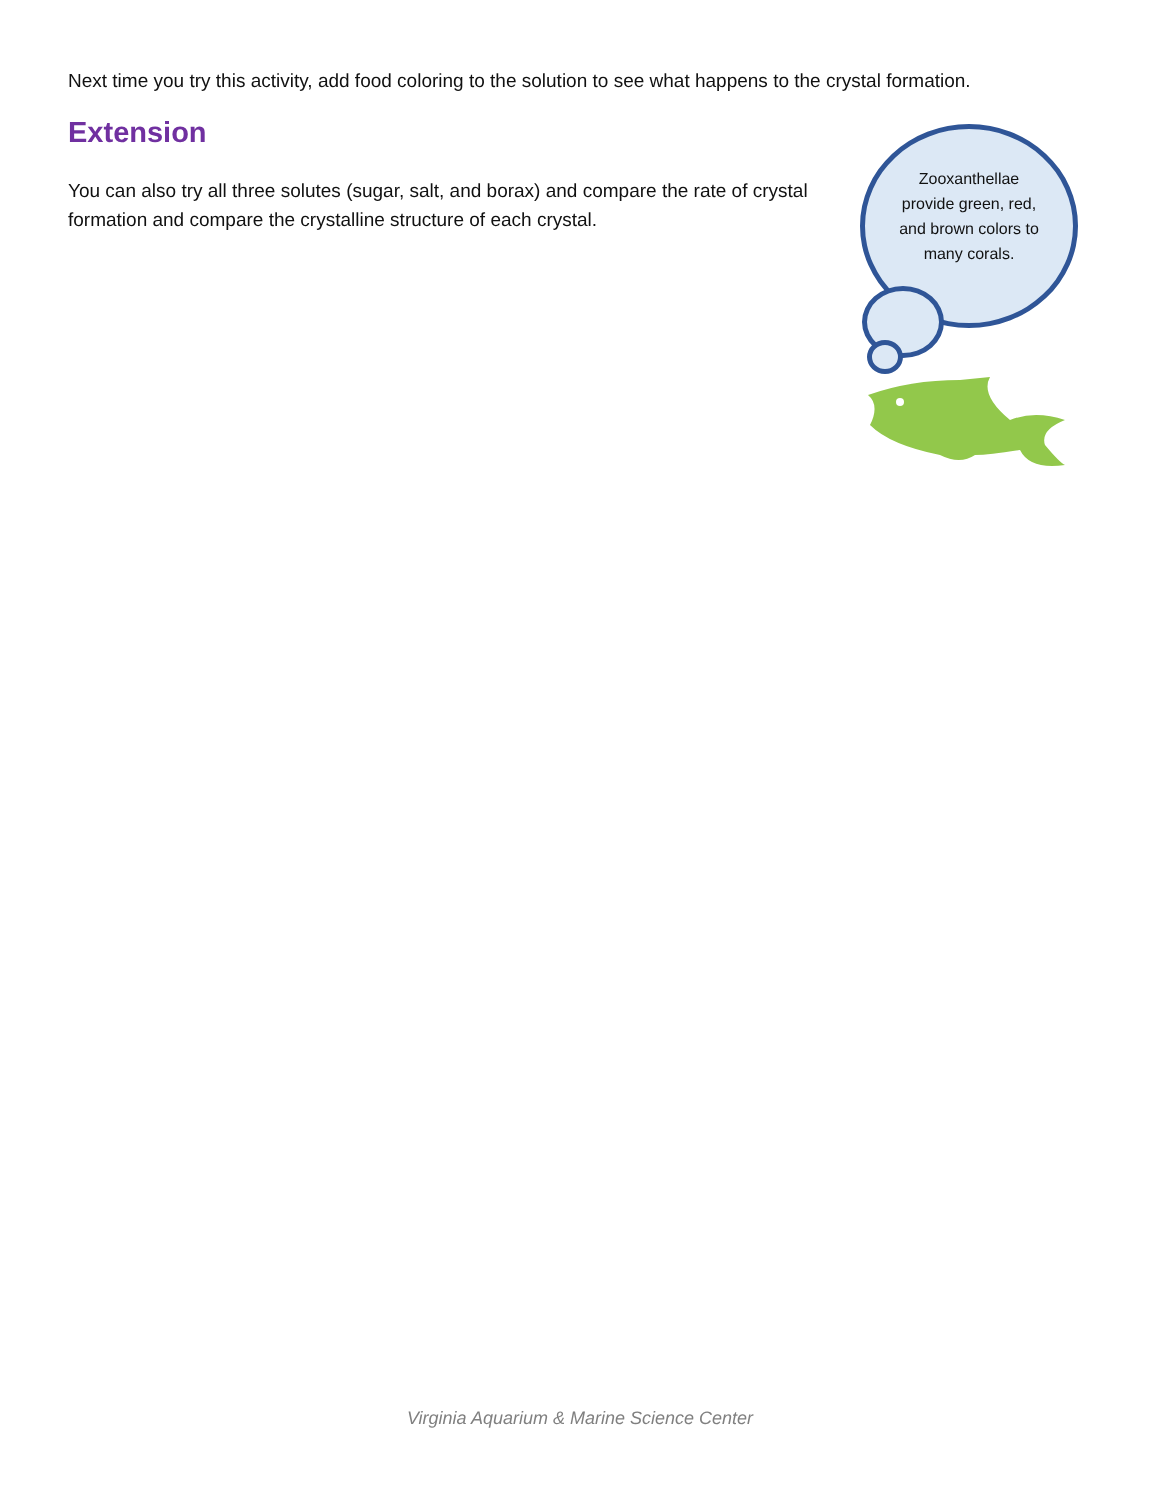Next time you try this activity, add food coloring to the solution to see what happens to the crystal formation.
Extension
You can also try all three solutes (sugar, salt, and borax) and compare the rate of crystal formation and compare the crystalline structure of each crystal.
Zooxanthellae provide green, red, and brown colors to many corals.
Virginia Aquarium & Marine Science Center